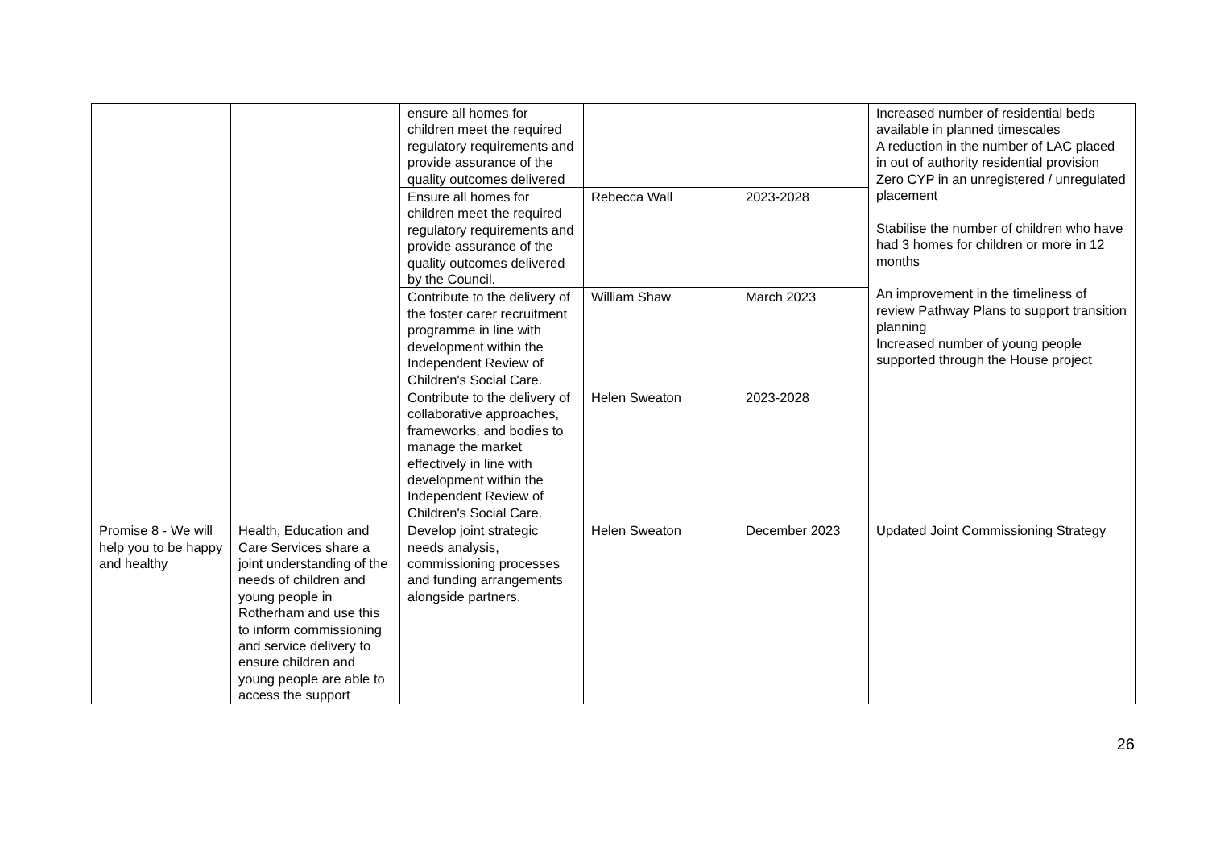| | | ensure all homes for children meet the required regulatory requirements and provide assurance of the quality outcomes delivered | | | Increased number of residential beds available in planned timescales A reduction in the number of LAC placed in out of authority residential provision Zero CYP in an unregistered / unregulated placement Stabilise the number of children who have had 3 homes for children or more in 12 months An improvement in the timeliness of review Pathway Plans to support transition planning Increased number of young people supported through the House project |
| | | Ensure all homes for children meet the required regulatory requirements and provide assurance of the quality outcomes delivered by the Council. | Rebecca Wall | 2023-2028 | |
| | | Contribute to the delivery of the foster carer recruitment programme in line with development within the Independent Review of Children's Social Care. | William Shaw | March 2023 | |
| | | Contribute to the delivery of collaborative approaches, frameworks, and bodies to manage the market effectively in line with development within the Independent Review of Children's Social Care. | Helen Sweaton | 2023-2028 | |
| Promise 8 - We will help you to be happy and healthy | Health, Education and Care Services share a joint understanding of the needs of children and young people in Rotherham and use this to inform commissioning and service delivery to ensure children and young people are able to access the support | Develop joint strategic needs analysis, commissioning processes and funding arrangements alongside partners. | Helen Sweaton | December 2023 | Updated Joint Commissioning Strategy |
26